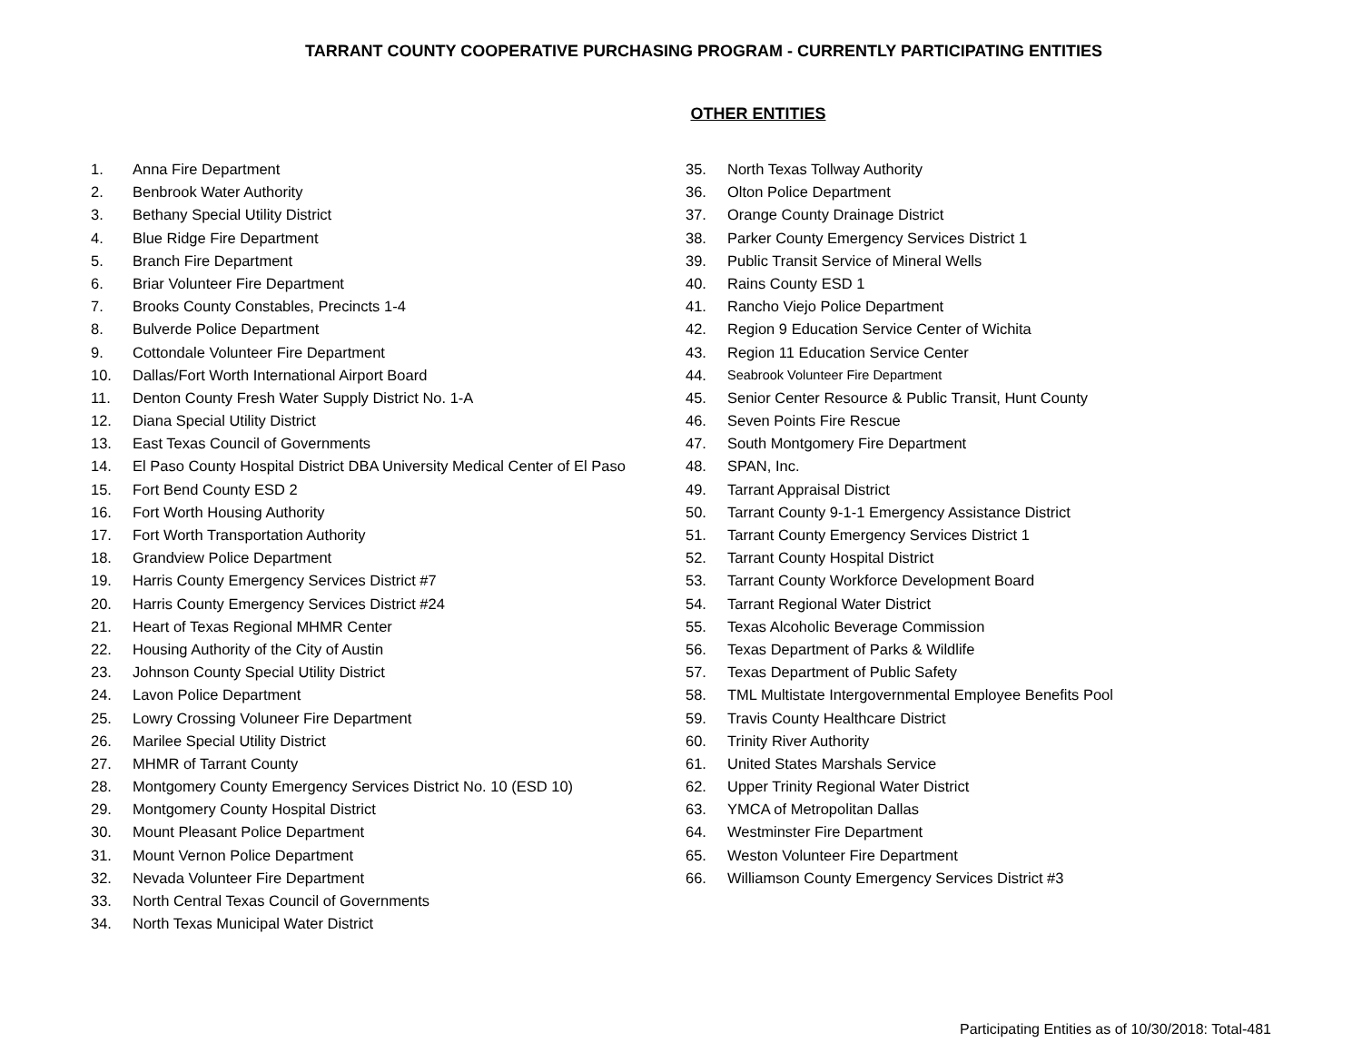TARRANT COUNTY COOPERATIVE PURCHASING PROGRAM - CURRENTLY PARTICIPATING ENTITIES
OTHER ENTITIES
1. Anna Fire Department
2. Benbrook Water Authority
3. Bethany Special Utility District
4. Blue Ridge Fire Department
5. Branch Fire Department
6. Briar Volunteer Fire Department
7. Brooks County Constables, Precincts 1-4
8. Bulverde Police Department
9. Cottondale Volunteer Fire Department
10. Dallas/Fort Worth International Airport Board
11. Denton County Fresh Water Supply District No. 1-A
12. Diana Special Utility District
13. East Texas Council of Governments
14. El Paso County Hospital District DBA University Medical Center of El Paso
15. Fort Bend County ESD 2
16. Fort Worth Housing Authority
17. Fort Worth Transportation Authority
18. Grandview Police Department
19. Harris County Emergency Services District #7
20. Harris County Emergency Services District #24
21. Heart of Texas Regional MHMR Center
22. Housing Authority of the City of Austin
23. Johnson County Special Utility District
24. Lavon Police Department
25. Lowry Crossing Voluneer Fire Department
26. Marilee Special Utility District
27. MHMR of Tarrant County
28. Montgomery County Emergency Services District No. 10 (ESD 10)
29. Montgomery County Hospital District
30. Mount Pleasant Police Department
31. Mount Vernon Police Department
32. Nevada Volunteer Fire Department
33. North Central Texas Council of Governments
34. North Texas Municipal Water District
35. North Texas Tollway Authority
36. Olton Police Department
37. Orange County Drainage District
38. Parker County Emergency Services District 1
39. Public Transit Service of Mineral Wells
40. Rains County ESD 1
41. Rancho Viejo Police Department
42. Region 9 Education Service Center of Wichita
43. Region 11 Education Service Center
44. Seabrook Volunteer Fire Department
45. Senior Center Resource & Public Transit, Hunt County
46. Seven Points Fire Rescue
47. South Montgomery Fire Department
48. SPAN, Inc.
49. Tarrant Appraisal District
50. Tarrant County 9-1-1 Emergency Assistance District
51. Tarrant County Emergency Services District 1
52. Tarrant County Hospital District
53. Tarrant County Workforce Development Board
54. Tarrant Regional Water District
55. Texas Alcoholic Beverage Commission
56. Texas Department of Parks & Wildlife
57. Texas Department of Public Safety
58. TML Multistate Intergovernmental Employee Benefits Pool
59. Travis County Healthcare District
60. Trinity River Authority
61. United States Marshals Service
62. Upper Trinity Regional Water District
63. YMCA of Metropolitan Dallas
64. Westminster Fire Department
65. Weston Volunteer Fire Department
66. Williamson County Emergency Services District #3
Participating Entities as of 10/30/2018: Total-481